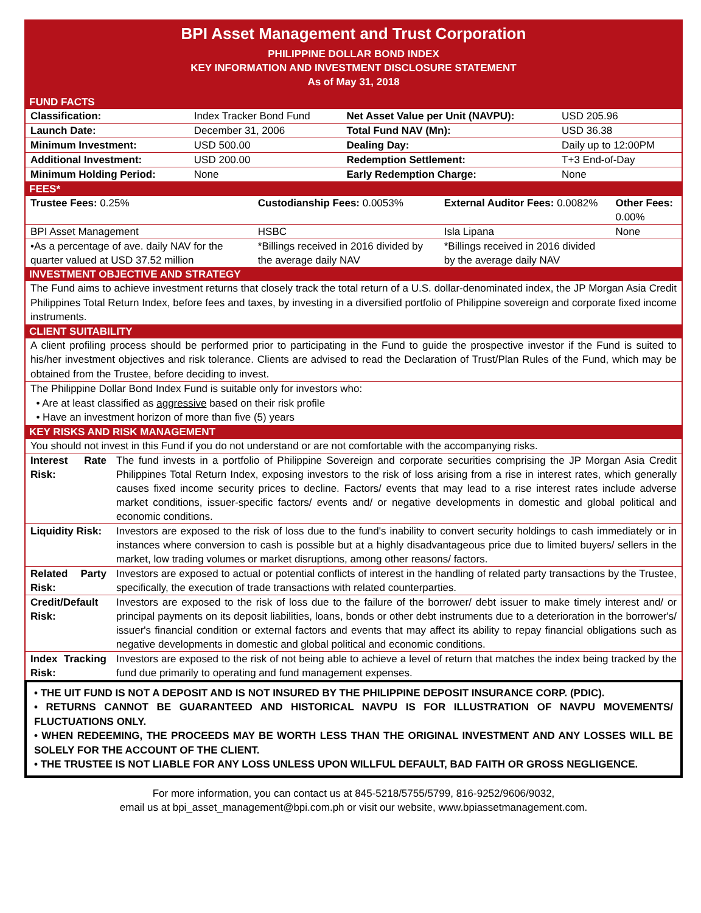BPI Asset Management and Trust Corporation
PHILIPPINE DOLLAR BOND INDEX
KEY INFORMATION AND INVESTMENT DISCLOSURE STATEMENT
As of May 31, 2018
FUND FACTS
| Classification: | Index Tracker Bond Fund | Net Asset Value per Unit (NAVPU): | USD 205.96 |
| Launch Date: | December 31, 2006 | Total Fund NAV (Mn): | USD 36.38 |
| Minimum Investment: | USD 500.00 | Dealing Day: | Daily up to 12:00PM |
| Additional Investment: | USD 200.00 | Redemption Settlement: | T+3 End-of-Day |
| Minimum Holding Period: | None | Early Redemption Charge: | None |
FEES*
| Trustee Fees: 0.25% | Custodianship Fees: 0.0053% | External Auditor Fees: 0.0082% | Other Fees: 0.00% |
| BPI Asset Management | HSBC | Isla Lipana | None |
| •As a percentage of ave. daily NAV for the quarter valued at USD 37.52 million | *Billings received in 2016 divided by the average daily NAV | *Billings received in 2016 divided by the average daily NAV | |
INVESTMENT OBJECTIVE AND STRATEGY
The Fund aims to achieve investment returns that closely track the total return of a U.S. dollar-denominated index, the JP Morgan Asia Credit Philippines Total Return Index, before fees and taxes, by investing in a diversified portfolio of Philippine sovereign and corporate fixed income instruments.
CLIENT SUITABILITY
A client profiling process should be performed prior to participating in the Fund to guide the prospective investor if the Fund is suited to his/her investment objectives and risk tolerance. Clients are advised to read the Declaration of Trust/Plan Rules of the Fund, which may be obtained from the Trustee, before deciding to invest.
The Philippine Dollar Bond Index Fund is suitable only for investors who:
• Are at least classified as aggressive based on their risk profile
• Have an investment horizon of more than five (5) years
KEY RISKS AND RISK MANAGEMENT
| You should not invest in this Fund if you do not understand or are not comfortable with the accompanying risks. | |
| Interest Rate Risk: | The fund invests in a portfolio of Philippine Sovereign and corporate securities comprising the JP Morgan Asia Credit Philippines Total Return Index, exposing investors to the risk of loss arising from a rise in interest rates, which generally causes fixed income security prices to decline. Factors/ events that may lead to a rise interest rates include adverse market conditions, issuer-specific factors/ events and/ or negative developments in domestic and global political and economic conditions. |
| Liquidity Risk: | Investors are exposed to the risk of loss due to the fund's inability to convert security holdings to cash immediately or in instances where conversion to cash is possible but at a highly disadvantageous price due to limited buyers/ sellers in the market, low trading volumes or market disruptions, among other reasons/ factors. |
| Related Party Risk: | Investors are exposed to actual or potential conflicts of interest in the handling of related party transactions by the Trustee, specifically, the execution of trade transactions with related counterparties. |
| Credit/Default Risk: | Investors are exposed to the risk of loss due to the failure of the borrower/ debt issuer to make timely interest and/ or principal payments on its deposit liabilities, loans, bonds or other debt instruments due to a deterioration in the borrower's/ issuer's financial condition or external factors and events that may affect its ability to repay financial obligations such as negative developments in domestic and global political and economic conditions. |
| Index Tracking Risk: | Investors are exposed to the risk of not being able to achieve a level of return that matches the index being tracked by the fund due primarily to operating and fund management expenses. |
• THE UIT FUND IS NOT A DEPOSIT AND IS NOT INSURED BY THE PHILIPPINE DEPOSIT INSURANCE CORP. (PDIC).
• RETURNS CANNOT BE GUARANTEED AND HISTORICAL NAVPU IS FOR ILLUSTRATION OF NAVPU MOVEMENTS/ FLUCTUATIONS ONLY.
• WHEN REDEEMING, THE PROCEEDS MAY BE WORTH LESS THAN THE ORIGINAL INVESTMENT AND ANY LOSSES WILL BE SOLELY FOR THE ACCOUNT OF THE CLIENT.
• THE TRUSTEE IS NOT LIABLE FOR ANY LOSS UNLESS UPON WILLFUL DEFAULT, BAD FAITH OR GROSS NEGLIGENCE.
For more information, you can contact us at 845-5218/5755/5799, 816-9252/9606/9032,
email us at bpi_asset_management@bpi.com.ph or visit our website, www.bpiassetmanagement.com.